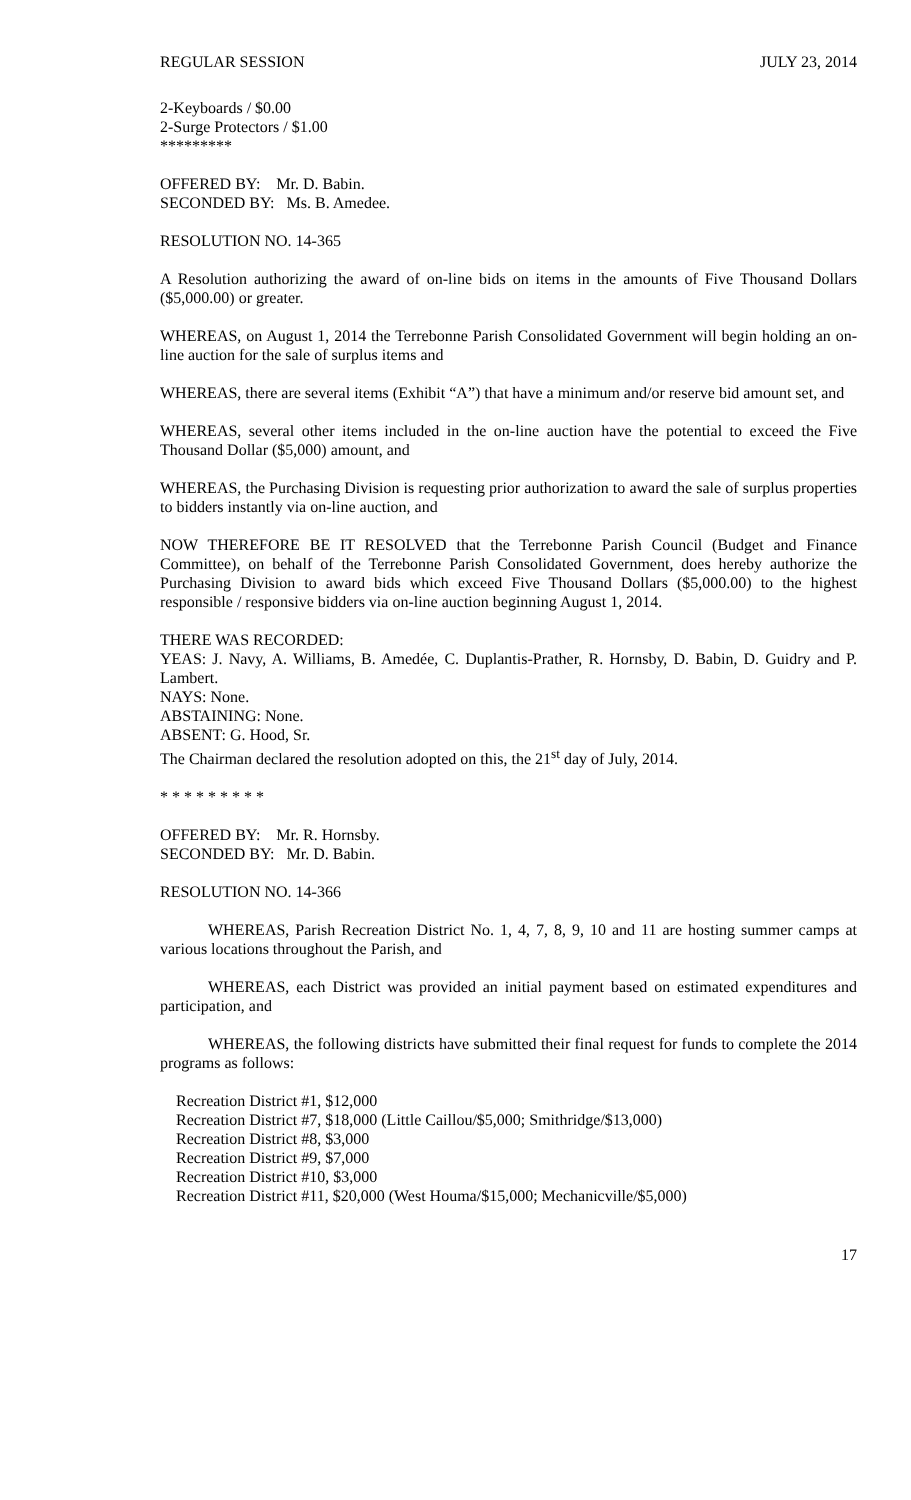REGULAR SESSION JULY 23, 2014
2-Keyboards / $0.00
2-Surge Protectors / $1.00
*********
OFFERED BY: Mr. D. Babin.
SECONDED BY: Ms. B. Amedee.
RESOLUTION NO. 14-365
A Resolution authorizing the award of on-line bids on items in the amounts of Five Thousand Dollars ($5,000.00) or greater.
WHEREAS, on August 1, 2014 the Terrebonne Parish Consolidated Government will begin holding an on-line auction for the sale of surplus items and
WHEREAS, there are several items (Exhibit “A”) that have a minimum and/or reserve bid amount set, and
WHEREAS, several other items included in the on-line auction have the potential to exceed the Five Thousand Dollar ($5,000) amount, and
WHEREAS, the Purchasing Division is requesting prior authorization to award the sale of surplus properties to bidders instantly via on-line auction, and
NOW THEREFORE BE IT RESOLVED that the Terrebonne Parish Council (Budget and Finance Committee), on behalf of the Terrebonne Parish Consolidated Government, does hereby authorize the Purchasing Division to award bids which exceed Five Thousand Dollars ($5,000.00) to the highest responsible / responsive bidders via on-line auction beginning August 1, 2014.
THERE WAS RECORDED:
YEAS: J. Navy, A. Williams, B. Amedée, C. Duplantis-Prather, R. Hornsby, D. Babin, D. Guidry and P. Lambert.
NAYS: None.
ABSTAINING: None.
ABSENT: G. Hood, Sr.
The Chairman declared the resolution adopted on this, the 21<sup>st</sup> day of July, 2014.
* * * * * * * * *
OFFERED BY: Mr. R. Hornsby.
SECONDED BY: Mr. D. Babin.
RESOLUTION NO. 14-366
WHEREAS, Parish Recreation District No. 1, 4, 7, 8, 9, 10 and 11 are hosting summer camps at various locations throughout the Parish, and
WHEREAS, each District was provided an initial payment based on estimated expenditures and participation, and
WHEREAS, the following districts have submitted their final request for funds to complete the 2014 programs as follows:
Recreation District #1, $12,000
Recreation District #7, $18,000 (Little Caillou/$5,000; Smithridge/$13,000)
Recreation District #8, $3,000
Recreation District #9, $7,000
Recreation District #10, $3,000
Recreation District #11, $20,000 (West Houma/$15,000; Mechanicville/$5,000)
17